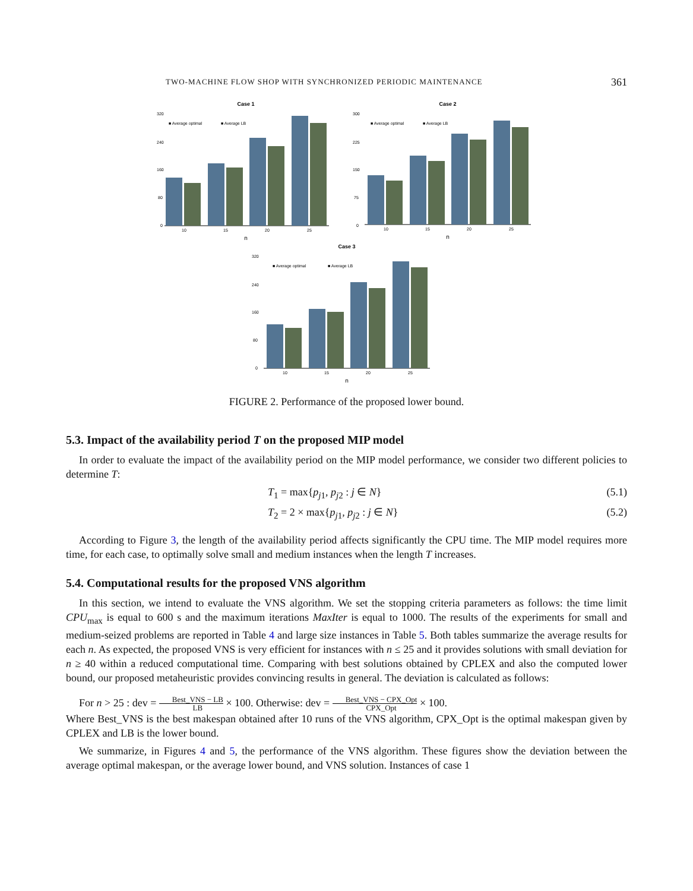TWO-MACHINE FLOW SHOP WITH SYNCHRONIZED PERIODIC MAINTENANCE 361
Case 1
■ Average optimal
■ Average LB
320
240
160
80
0
10
15
20
25
n
Case 2
■ Average optimal
■ Average LB
300
225
150
75
0
10
15
20
25
n
Case 3
■ Average optimal
■ Average LB
320
240
160
80
0
10
15
20
25
n
FIGURE 2. Performance of the proposed lower bound.
5.3. Impact of the availability period T on the proposed MIP model
In order to evaluate the impact of the availability period on the MIP model performance, we consider two different policies to determine T:
T<sub>1</sub> = max{p<sub>j1</sub>, p<sub>j2</sub> : j ∈ N} (5.1)
T<sub>2</sub> = 2 × max{p<sub>j1</sub>, p<sub>j2</sub> : j ∈ N} (5.2)
According to Figure 3, the length of the availability period affects significantly the CPU time. The MIP model requires more time, for each case, to optimally solve small and medium instances when the length T increases.
5.4. Computational results for the proposed VNS algorithm
In this section, we intend to evaluate the VNS algorithm. We set the stopping criteria parameters as follows: the time limit CPU<sub>max</sub> is equal to 600 s and the maximum iterations MaxIter is equal to 1000. The results of the experiments for small and medium-seized problems are reported in Table 4 and large size instances in Table 5. Both tables summarize the average results for each n. As expected, the proposed VNS is very efficient for instances with n ≤ 25 and it provides solutions with small deviation for n ≥ 40 within a reduced computational time. Comparing with best solutions obtained by CPLEX and also the computed lower bound, our proposed metaheuristic provides convincing results in general. The deviation is calculated as follows:
For n > 25 : dev = Best_VNS − LB LB × 100. Otherwise: dev = Best_VNS − CPX_Opt CPX_Opt × 100.
Where Best_VNS is the best makespan obtained after 10 runs of the VNS algorithm, CPX_Opt is the optimal makespan given by CPLEX and LB is the lower bound.
We summarize, in Figures 4 and 5, the performance of the VNS algorithm. These figures show the deviation between the average optimal makespan, or the average lower bound, and VNS solution. Instances of case 1